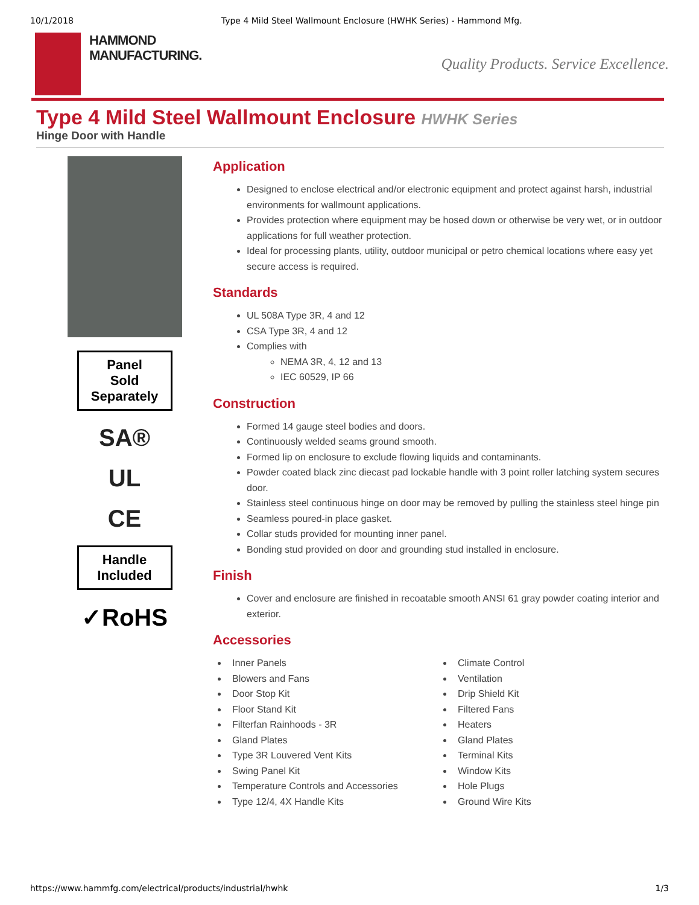10/1/2018 Type 4 Mild Steel Wallmount Enclosure (HWHK Series) - Hammond Mfg.
HAMMOND
MANUFACTURING.
Quality Products. Service Excellence.
Type 4 Mild Steel Wallmount Enclosure HWHK Series
Hinge Door with Handle
Panel
Sold
Separately
SA®
UL
CE
Handle
Included
✓RoHS
Application
Designed to enclose electrical and/or electronic equipment and protect against harsh, industrial environments for wallmount applications.
Provides protection where equipment may be hosed down or otherwise be very wet, or in outdoor applications for full weather protection.
Ideal for processing plants, utility, outdoor municipal or petro chemical locations where easy yet secure access is required.
Standards
UL 508A Type 3R, 4 and 12
CSA Type 3R, 4 and 12
Complies with
NEMA 3R, 4, 12 and 13
IEC 60529, IP 66
Construction
Formed 14 gauge steel bodies and doors.
Continuously welded seams ground smooth.
Formed lip on enclosure to exclude flowing liquids and contaminants.
Powder coated black zinc diecast pad lockable handle with 3 point roller latching system secures door.
Stainless steel continuous hinge on door may be removed by pulling the stainless steel hinge pin
Seamless poured-in place gasket.
Collar studs provided for mounting inner panel.
Bonding stud provided on door and grounding stud installed in enclosure.
Finish
Cover and enclosure are finished in recoatable smooth ANSI 61 gray powder coating interior and exterior.
Accessories
Inner Panels
Blowers and Fans
Door Stop Kit
Floor Stand Kit
Filterfan Rainhoods - 3R
Gland Plates
Type 3R Louvered Vent Kits
Swing Panel Kit
Temperature Controls and Accessories
Type 12/4, 4X Handle Kits
Climate Control
Ventilation
Drip Shield Kit
Filtered Fans
Heaters
Gland Plates
Terminal Kits
Window Kits
Hole Plugs
Ground Wire Kits
https://www.hammfg.com/electrical/products/industrial/hwhk 1/3